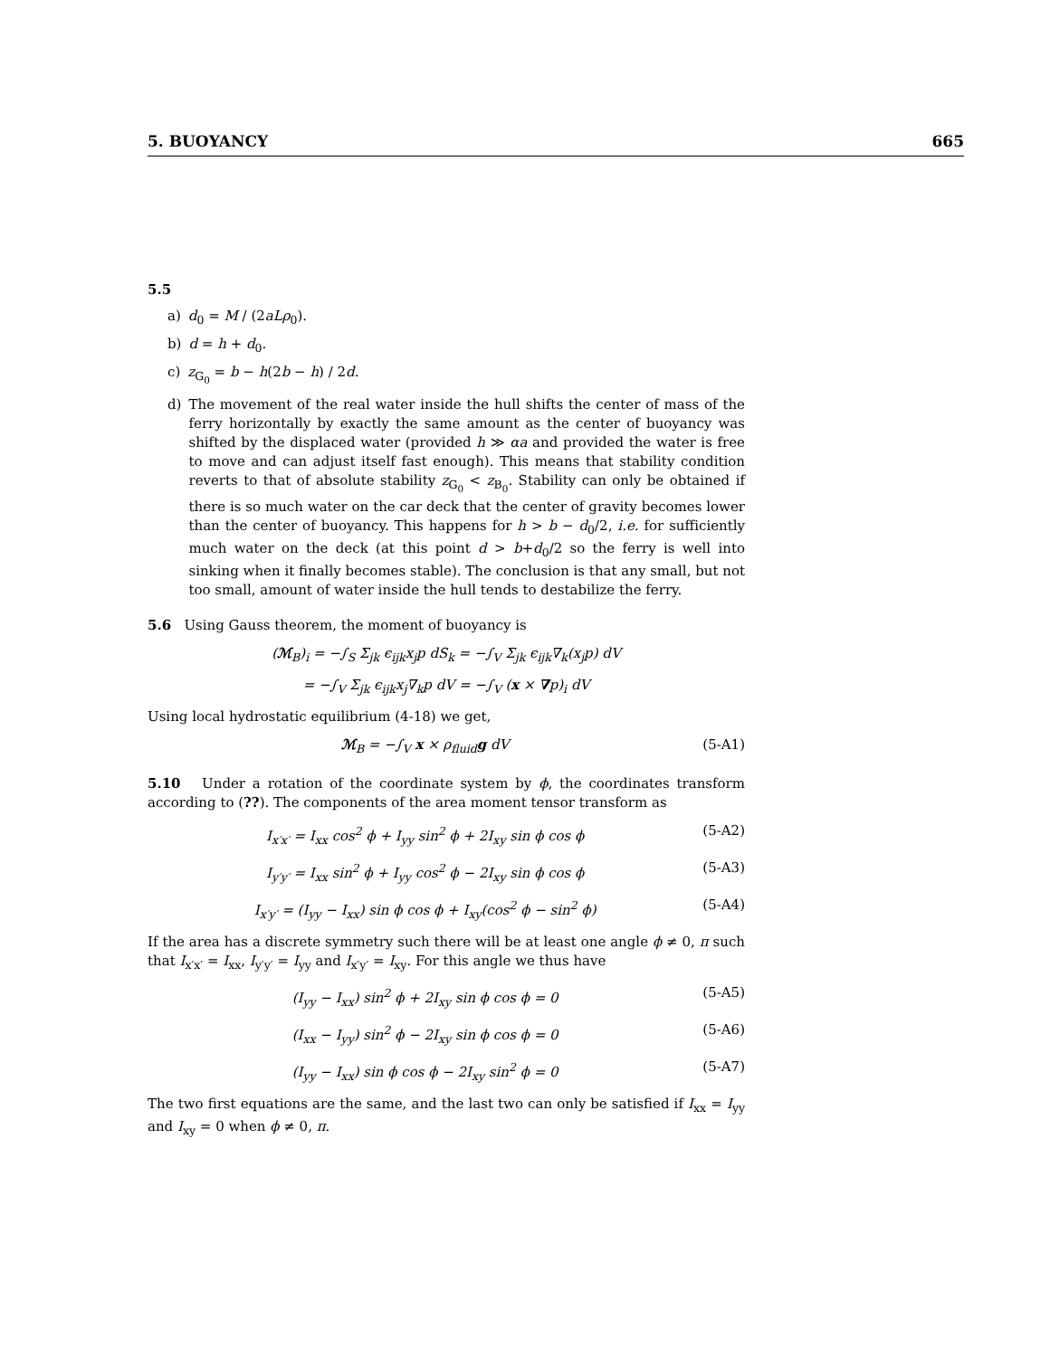5. BUOYANCY 665
5.5
a) d<sub>0</sub> = M / (2aLρ<sub>0</sub>).
b) d = h + d<sub>0</sub>.
c) z<sub>G<sub>0</sub></sub> = b − h(2b − h) / 2d.
d) The movement of the real water inside the hull shifts the center of mass of the ferry horizontally by exactly the same amount as the center of buoyancy was shifted by the displaced water (provided h ≫ αa and provided the water is free to move and can adjust itself fast enough). This means that stability condition reverts to that of absolute stability z<sub>G<sub>0</sub></sub> < z<sub>B<sub>0</sub></sub>. Stability can only be obtained if there is so much water on the car deck that the center of gravity becomes lower than the center of buoyancy. This happens for h > b − d<sub>0</sub>/2, i.e. for sufficiently much water on the deck (at this point d > b+d<sub>0</sub>/2 so the ferry is well into sinking when it finally becomes stable). The conclusion is that any small, but not too small, amount of water inside the hull tends to destabilize the ferry.
5.6 Using Gauss theorem, the moment of buoyancy is
(ℳ<sub>B</sub>)<sub>i</sub> = −∫<sub>S</sub> Σ<sub>jk</sub> ϵ<sub>ijk</sub>x<sub>j</sub>p dS<sub>k</sub> = −∫<sub>V</sub> Σ<sub>jk</sub> ϵ<sub>ijk</sub>∇<sub>k</sub>(x<sub>j</sub>p) dV
= −∫<sub>V</sub> Σ<sub>jk</sub> ϵ<sub>ijk</sub>x<sub>j</sub>∇<sub>k</sub>p dV = −∫<sub>V</sub> (x × ∇p)<sub>i</sub> dV
Using local hydrostatic equilibrium (4-18) we get,
ℳ<sub>B</sub> = −∫<sub>V</sub> x × ρ<sub>fluid</sub>g dV (5-A1)
5.10 Under a rotation of the coordinate system by ϕ, the coordinates transform according to (??). The components of the area moment tensor transform as
I<sub>x′x′</sub> = I<sub>xx</sub> cos<sup>2</sup> ϕ + I<sub>yy</sub> sin<sup>2</sup> ϕ + 2I<sub>xy</sub> sin ϕ cos ϕ (5-A2)
I<sub>y′y′</sub> = I<sub>xx</sub> sin<sup>2</sup> ϕ + I<sub>yy</sub> cos<sup>2</sup> ϕ − 2I<sub>xy</sub> sin ϕ cos ϕ (5-A3)
I<sub>x′y′</sub> = (I<sub>yy</sub> − I<sub>xx</sub>) sin ϕ cos ϕ + I<sub>xy</sub>(cos<sup>2</sup> ϕ − sin<sup>2</sup> ϕ) (5-A4)
If the area has a discrete symmetry such there will be at least one angle ϕ ≠ 0, π such that I<sub>x′x′</sub> = I<sub>xx</sub>, I<sub>y′y′</sub> = I<sub>yy</sub> and I<sub>x′y′</sub> = I<sub>xy</sub>. For this angle we thus have
(I<sub>yy</sub> − I<sub>xx</sub>) sin<sup>2</sup> ϕ + 2I<sub>xy</sub> sin ϕ cos ϕ = 0 (5-A5)
(I<sub>xx</sub> − I<sub>yy</sub>) sin<sup>2</sup> ϕ − 2I<sub>xy</sub> sin ϕ cos ϕ = 0 (5-A6)
(I<sub>yy</sub> − I<sub>xx</sub>) sin ϕ cos ϕ − 2I<sub>xy</sub> sin<sup>2</sup> ϕ = 0 (5-A7)
The two first equations are the same, and the last two can only be satisfied if I<sub>xx</sub> = I<sub>yy</sub> and I<sub>xy</sub> = 0 when ϕ ≠ 0, π.